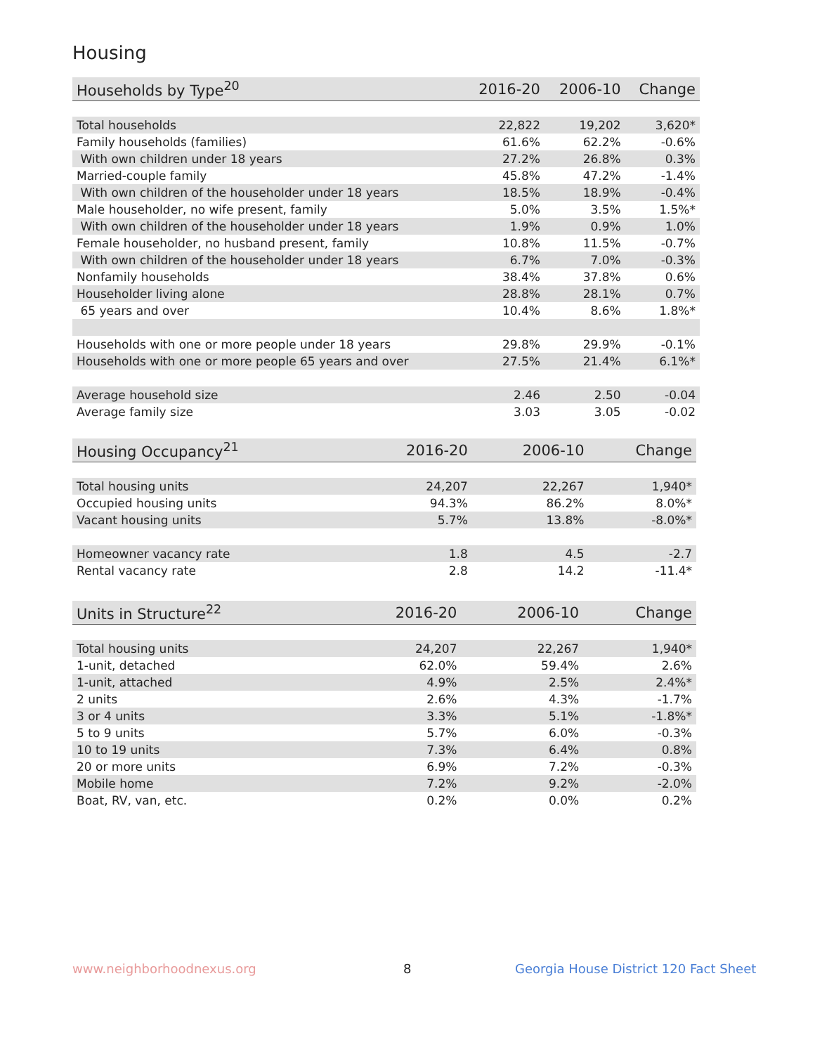Housing
| Households by Type<sup>20</sup> | 2016-20 | 2006-10 | Change |
| --- | --- | --- | --- |
| Total households | 22,822 | 19,202 | 3,620* |
| Family households (families) | 61.6% | 62.2% | -0.6% |
| With own children under 18 years | 27.2% | 26.8% | 0.3% |
| Married-couple family | 45.8% | 47.2% | -1.4% |
| With own children of the householder under 18 years | 18.5% | 18.9% | -0.4% |
| Male householder, no wife present, family | 5.0% | 3.5% | 1.5%* |
| With own children of the householder under 18 years | 1.9% | 0.9% | 1.0% |
| Female householder, no husband present, family | 10.8% | 11.5% | -0.7% |
| With own children of the householder under 18 years | 6.7% | 7.0% | -0.3% |
| Nonfamily households | 38.4% | 37.8% | 0.6% |
| Householder living alone | 28.8% | 28.1% | 0.7% |
| 65 years and over | 10.4% | 8.6% | 1.8%* |
| Households with one or more people under 18 years | 29.8% | 29.9% | -0.1% |
| Households with one or more people 65 years and over | 27.5% | 21.4% | 6.1%* |
| Average household size | 2.46 | 2.50 | -0.04 |
| Average family size | 3.03 | 3.05 | -0.02 |
| Housing Occupancy<sup>21</sup> | 2016-20 | 2006-10 | Change |
| --- | --- | --- | --- |
| Total housing units | 24,207 | 22,267 | 1,940* |
| Occupied housing units | 94.3% | 86.2% | 8.0%* |
| Vacant housing units | 5.7% | 13.8% | -8.0%* |
| Homeowner vacancy rate | 1.8 | 4.5 | -2.7 |
| Rental vacancy rate | 2.8 | 14.2 | -11.4* |
| Units in Structure<sup>22</sup> | 2016-20 | 2006-10 | Change |
| --- | --- | --- | --- |
| Total housing units | 24,207 | 22,267 | 1,940* |
| 1-unit, detached | 62.0% | 59.4% | 2.6% |
| 1-unit, attached | 4.9% | 2.5% | 2.4%* |
| 2 units | 2.6% | 4.3% | -1.7% |
| 3 or 4 units | 3.3% | 5.1% | -1.8%* |
| 5 to 9 units | 5.7% | 6.0% | -0.3% |
| 10 to 19 units | 7.3% | 6.4% | 0.8% |
| 20 or more units | 6.9% | 7.2% | -0.3% |
| Mobile home | 7.2% | 9.2% | -2.0% |
| Boat, RV, van, etc. | 0.2% | 0.0% | 0.2% |
www.neighborhoodnexus.org 8
Georgia House District 120 Fact Sheet